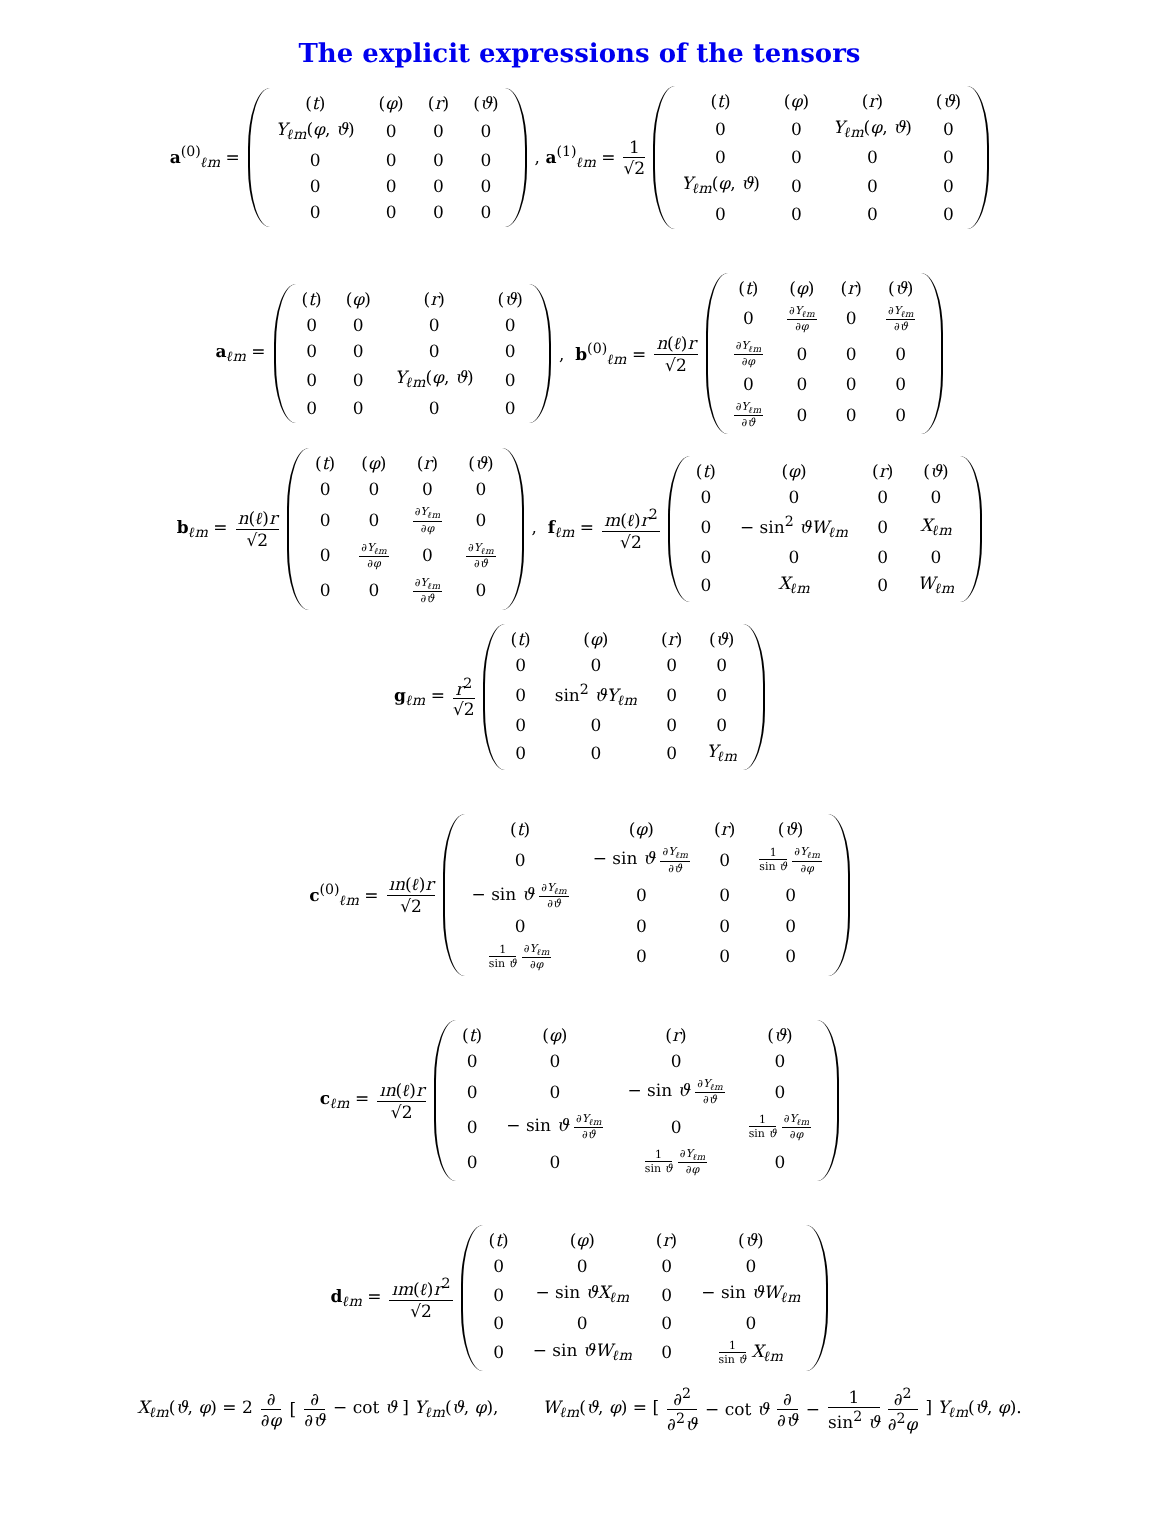The explicit expressions of the tensors
a<sup>(0)</sup><sub>ℓm</sub> =
| ( t ) | ( φ ) | ( r ) | ( ϑ ) |
| Y<sub>ℓm</sub> ( φ , ϑ ) | 0 | 0 | 0 |
| 0 | 0 | 0 | 0 |
| 0 | 0 | 0 | 0 |
| 0 | 0 | 0 | 0 |
, a<sup>(1)</sup><sub>ℓm</sub> = 1 √2
| ( t ) | ( φ ) | ( r ) | ( ϑ ) |
| 0 | 0 | Y<sub>ℓm</sub> ( φ , ϑ ) | 0 |
| 0 | 0 | 0 | 0 |
| Y<sub>ℓm</sub> ( φ , ϑ ) | 0 | 0 | 0 |
| 0 | 0 | 0 | 0 |
a<sub>ℓm</sub> =
| ( t ) | ( φ ) | ( r ) | ( ϑ ) |
| 0 | 0 | 0 | 0 |
| 0 | 0 | 0 | 0 |
| 0 | 0 | Y<sub>ℓm</sub> ( φ , ϑ ) | 0 |
| 0 | 0 | 0 | 0 |
, b<sup>(0)</sup><sub>ℓm</sub> = n(ℓ)r √2
| ( t ) | ( φ ) | ( r ) | ( ϑ ) |
| 0 | ∂ Y<sub>ℓm</sub> ∂ φ | 0 | ∂ Y<sub>ℓm</sub> ∂ ϑ |
| ∂ Y<sub>ℓm</sub> ∂ φ | 0 | 0 | 0 |
| 0 | 0 | 0 | 0 |
| ∂ Y<sub>ℓm</sub> ∂ ϑ | 0 | 0 | 0 |
b<sub>ℓm</sub> = n(ℓ)r √2
| ( t ) | ( φ ) | ( r ) | ( ϑ ) |
| 0 | 0 | 0 | 0 |
| 0 | 0 | ∂ Y<sub>ℓm</sub> ∂ φ | 0 |
| 0 | ∂ Y<sub>ℓm</sub> ∂ φ | 0 | ∂ Y<sub>ℓm</sub> ∂ ϑ |
| 0 | 0 | ∂ Y<sub>ℓm</sub> ∂ ϑ | 0 |
, f<sub>ℓm</sub> = m(ℓ)r<sup>2</sup> √2
| ( t ) | ( φ ) | ( r ) | ( ϑ ) |
| 0 | 0 | 0 | 0 |
| 0 | − sin<sup>2</sup> ϑW<sub>ℓm</sub> | 0 | X<sub>ℓm</sub> |
| 0 | 0 | 0 | 0 |
| 0 | X<sub>ℓm</sub> | 0 | W<sub>ℓm</sub> |
g<sub>ℓm</sub> = r<sup>2</sup> √2
| ( t ) | ( φ ) | ( r ) | ( ϑ ) |
| 0 | 0 | 0 | 0 |
| 0 | sin<sup>2</sup> ϑY<sub>ℓm</sub> | 0 | 0 |
| 0 | 0 | 0 | 0 |
| 0 | 0 | 0 | Y<sub>ℓm</sub> |
c<sup>(0)</sup><sub>ℓm</sub> = ın(ℓ)r √2
| ( t ) | ( φ ) | ( r ) | ( ϑ ) |
| 0 | − sin ϑ ∂ Y<sub>ℓm</sub> ∂ ϑ | 0 | 1 sin ϑ ∂ Y<sub>ℓm</sub> ∂ φ |
| − sin ϑ ∂ Y<sub>ℓm</sub> ∂ ϑ | 0 | 0 | 0 |
| 0 | 0 | 0 | 0 |
| 1 sin ϑ ∂ Y<sub>ℓm</sub> ∂ φ | 0 | 0 | 0 |
c<sub>ℓm</sub> = ın(ℓ)r √2
| ( t ) | ( φ ) | ( r ) | ( ϑ ) |
| 0 | 0 | 0 | 0 |
| 0 | 0 | − sin ϑ ∂ Y<sub>ℓm</sub> ∂ ϑ | 0 |
| 0 | − sin ϑ ∂ Y<sub>ℓm</sub> ∂ ϑ | 0 | 1 sin ϑ ∂ Y<sub>ℓm</sub> ∂ φ |
| 0 | 0 | 1 sin ϑ ∂ Y<sub>ℓm</sub> ∂ φ | 0 |
d<sub>ℓm</sub> = ım(ℓ)r<sup>2</sup> √2
| ( t ) | ( φ ) | ( r ) | ( ϑ ) |
| 0 | 0 | 0 | 0 |
| 0 | − sin ϑX<sub>ℓm</sub> | 0 | − sin ϑW<sub>ℓm</sub> |
| 0 | 0 | 0 | 0 |
| 0 | − sin ϑW<sub>ℓm</sub> | 0 | 1 sin ϑ X<sub>ℓm</sub> |
X<sub>ℓm</sub>(ϑ, φ) = 2 ∂ ∂φ [∂ ∂ϑ − cot ϑ ] Y<sub>ℓm</sub>(ϑ, φ), W<sub>ℓm</sub>(ϑ, φ) = [∂<sup>2</sup> ∂<sup>2</sup>ϑ − cot ϑ ∂ ∂ϑ − 1 sin<sup>2</sup> ϑ ∂<sup>2</sup> ∂<sup>2</sup>φ] Y<sub>ℓm</sub>(ϑ, φ).